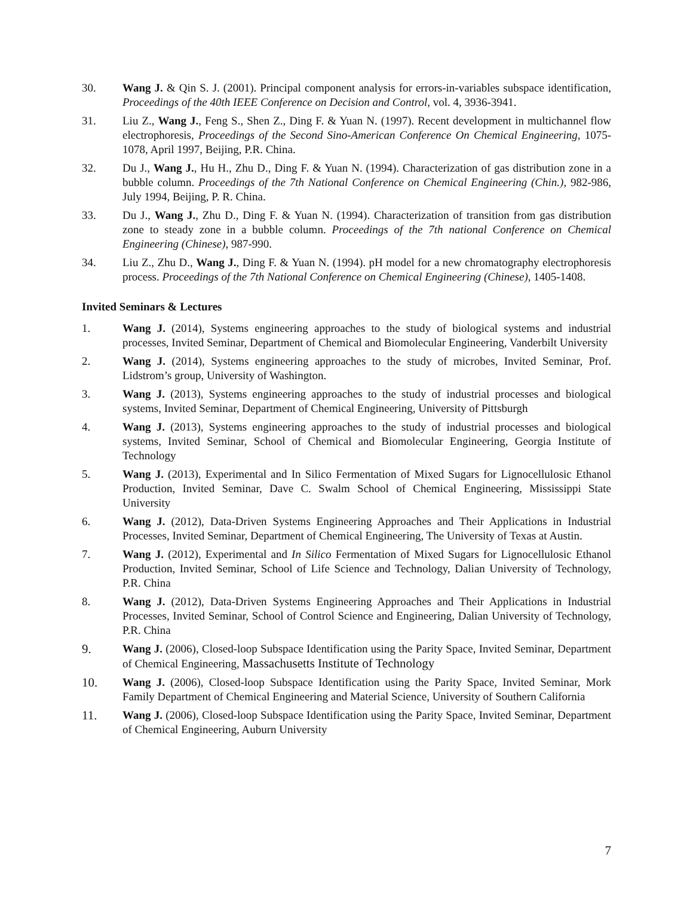30. Wang J. & Qin S. J. (2001). Principal component analysis for errors-in-variables subspace identification, Proceedings of the 40th IEEE Conference on Decision and Control, vol. 4, 3936-3941.
31. Liu Z., Wang J., Feng S., Shen Z., Ding F. & Yuan N. (1997). Recent development in multichannel flow electrophoresis, Proceedings of the Second Sino-American Conference On Chemical Engineering, 1075-1078, April 1997, Beijing, P.R. China.
32. Du J., Wang J., Hu H., Zhu D., Ding F. & Yuan N. (1994). Characterization of gas distribution zone in a bubble column. Proceedings of the 7th National Conference on Chemical Engineering (Chin.), 982-986, July 1994, Beijing, P. R. China.
33. Du J., Wang J., Zhu D., Ding F. & Yuan N. (1994). Characterization of transition from gas distribution zone to steady zone in a bubble column. Proceedings of the 7th national Conference on Chemical Engineering (Chinese), 987-990.
34. Liu Z., Zhu D., Wang J., Ding F. & Yuan N. (1994). pH model for a new chromatography electrophoresis process. Proceedings of the 7th National Conference on Chemical Engineering (Chinese), 1405-1408.
Invited Seminars & Lectures
1. Wang J. (2014), Systems engineering approaches to the study of biological systems and industrial processes, Invited Seminar, Department of Chemical and Biomolecular Engineering, Vanderbilt University
2. Wang J. (2014), Systems engineering approaches to the study of microbes, Invited Seminar, Prof. Lidstrom’s group, University of Washington.
3. Wang J. (2013), Systems engineering approaches to the study of industrial processes and biological systems, Invited Seminar, Department of Chemical Engineering, University of Pittsburgh
4. Wang J. (2013), Systems engineering approaches to the study of industrial processes and biological systems, Invited Seminar, School of Chemical and Biomolecular Engineering, Georgia Institute of Technology
5. Wang J. (2013), Experimental and In Silico Fermentation of Mixed Sugars for Lignocellulosic Ethanol Production, Invited Seminar, Dave C. Swalm School of Chemical Engineering, Mississippi State University
6. Wang J. (2012), Data-Driven Systems Engineering Approaches and Their Applications in Industrial Processes, Invited Seminar, Department of Chemical Engineering, The University of Texas at Austin.
7. Wang J. (2012), Experimental and In Silico Fermentation of Mixed Sugars for Lignocellulosic Ethanol Production, Invited Seminar, School of Life Science and Technology, Dalian University of Technology, P.R. China
8. Wang J. (2012), Data-Driven Systems Engineering Approaches and Their Applications in Industrial Processes, Invited Seminar, School of Control Science and Engineering, Dalian University of Technology, P.R. China
9. Wang J. (2006), Closed-loop Subspace Identification using the Parity Space, Invited Seminar, Department of Chemical Engineering, Massachusetts Institute of Technology
10. Wang J. (2006), Closed-loop Subspace Identification using the Parity Space, Invited Seminar, Mork Family Department of Chemical Engineering and Material Science, University of Southern California
11. Wang J. (2006), Closed-loop Subspace Identification using the Parity Space, Invited Seminar, Department of Chemical Engineering, Auburn University
7